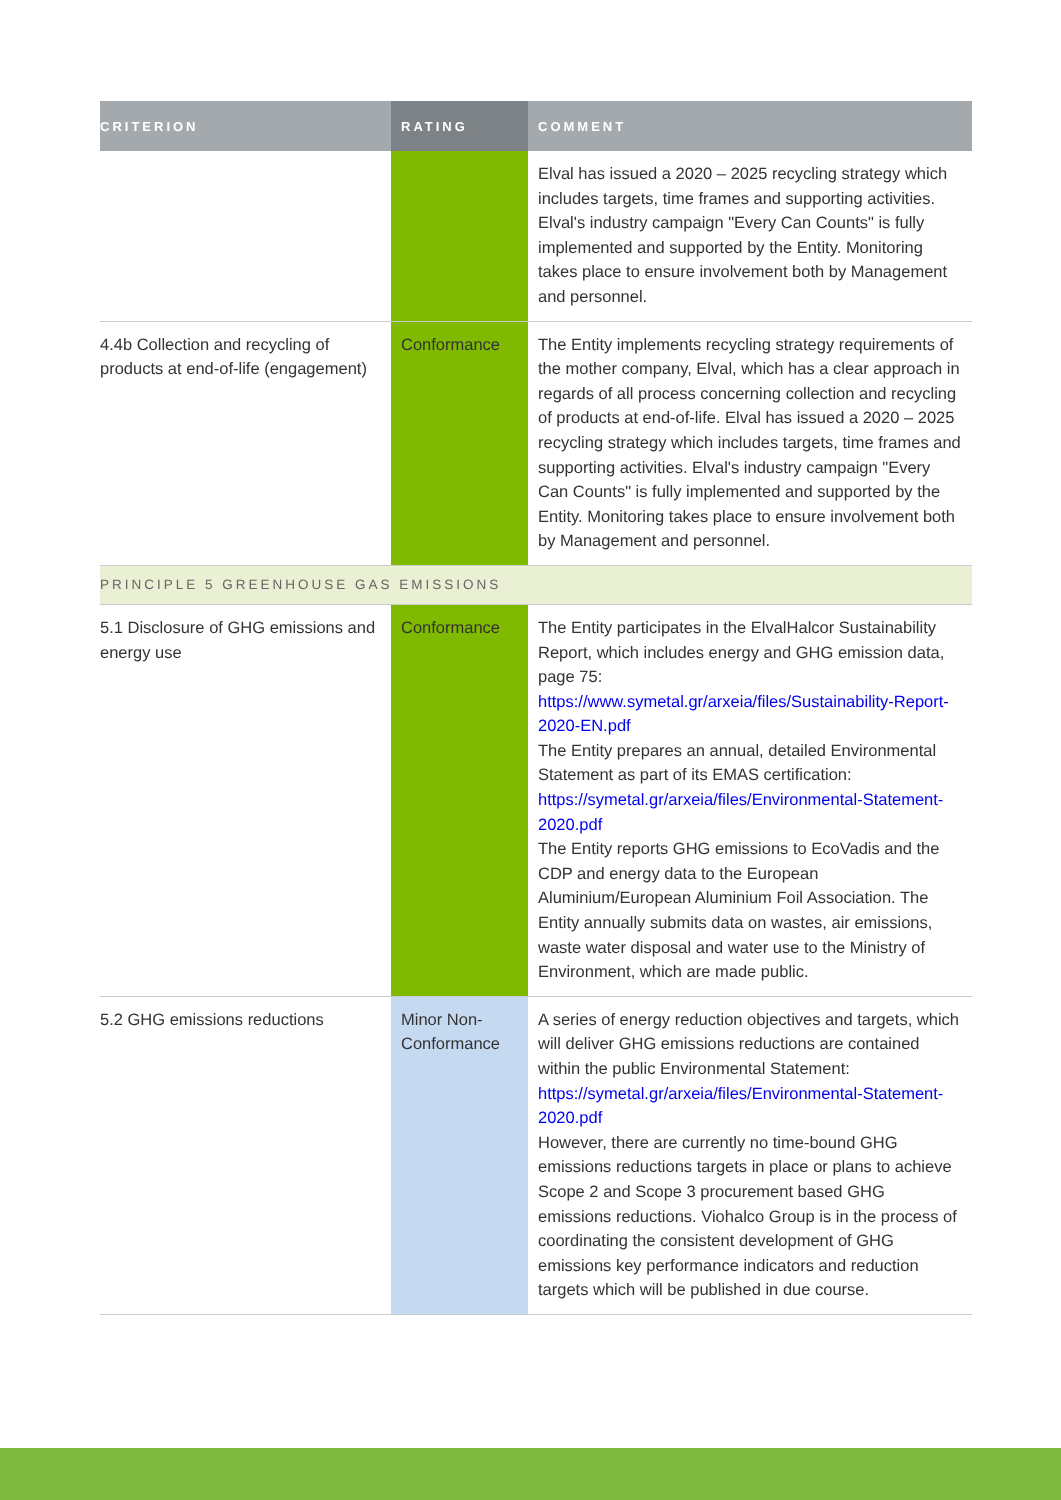| CRITERION | RATING | COMMENT |
| --- | --- | --- |
| | | Elval has issued a 2020 – 2025 recycling strategy which includes targets, time frames and supporting activities. Elval's industry campaign "Every Can Counts" is fully implemented and supported by the Entity. Monitoring takes place to ensure involvement both by Management and personnel. |
| 4.4b Collection and recycling of products at end-of-life (engagement) | Conformance | The Entity implements recycling strategy requirements of the mother company, Elval, which has a clear approach in regards of all process concerning collection and recycling of products at end-of-life. Elval has issued a 2020 – 2025 recycling strategy which includes targets, time frames and supporting activities. Elval's industry campaign "Every Can Counts" is fully implemented and supported by the Entity. Monitoring takes place to ensure involvement both by Management and personnel. |
| PRINCIPLE 5 GREENHOUSE GAS EMISSIONS | | |
| 5.1 Disclosure of GHG emissions and energy use | Conformance | The Entity participates in the ElvalHalcor Sustainability Report, which includes energy and GHG emission data, page 75: https://www.symetal.gr/arxeia/files/Sustainability-Report-2020-EN.pdf The Entity prepares an annual, detailed Environmental Statement as part of its EMAS certification: https://symetal.gr/arxeia/files/Environmental-Statement-2020.pdf The Entity reports GHG emissions to EcoVadis and the CDP and energy data to the European Aluminium/European Aluminium Foil Association. The Entity annually submits data on wastes, air emissions, waste water disposal and water use to the Ministry of Environment, which are made public. |
| 5.2 GHG emissions reductions | Minor Non-Conformance | A series of energy reduction objectives and targets, which will deliver GHG emissions reductions are contained within the public Environmental Statement: https://symetal.gr/arxeia/files/Environmental-Statement-2020.pdf However, there are currently no time-bound GHG emissions reductions targets in place or plans to achieve Scope 2 and Scope 3 procurement based GHG emissions reductions. Viohalco Group is in the process of coordinating the consistent development of GHG emissions key performance indicators and reduction targets which will be published in due course. |